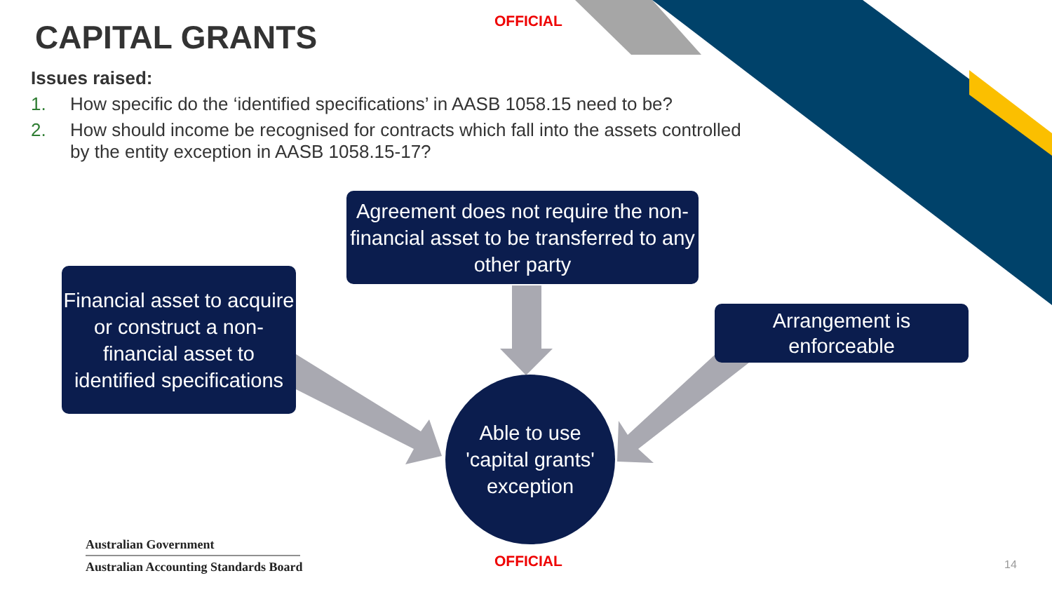OFFICIAL
CAPITAL GRANTS
Issues raised:
1. How specific do the ‘identified specifications’ in AASB 1058.15 need to be?
2. How should income be recognised for contracts which fall into the assets controlled by the entity exception in AASB 1058.15-17?
Agreement does not require the non-financial asset to be transferred to any other party
Financial asset to acquire or construct a non-financial asset to identified specifications
Arrangement is
enforceable
Able to use 'capital grants' exception
Australian Government
Australian Accounting Standards Board
OFFICIAL 14